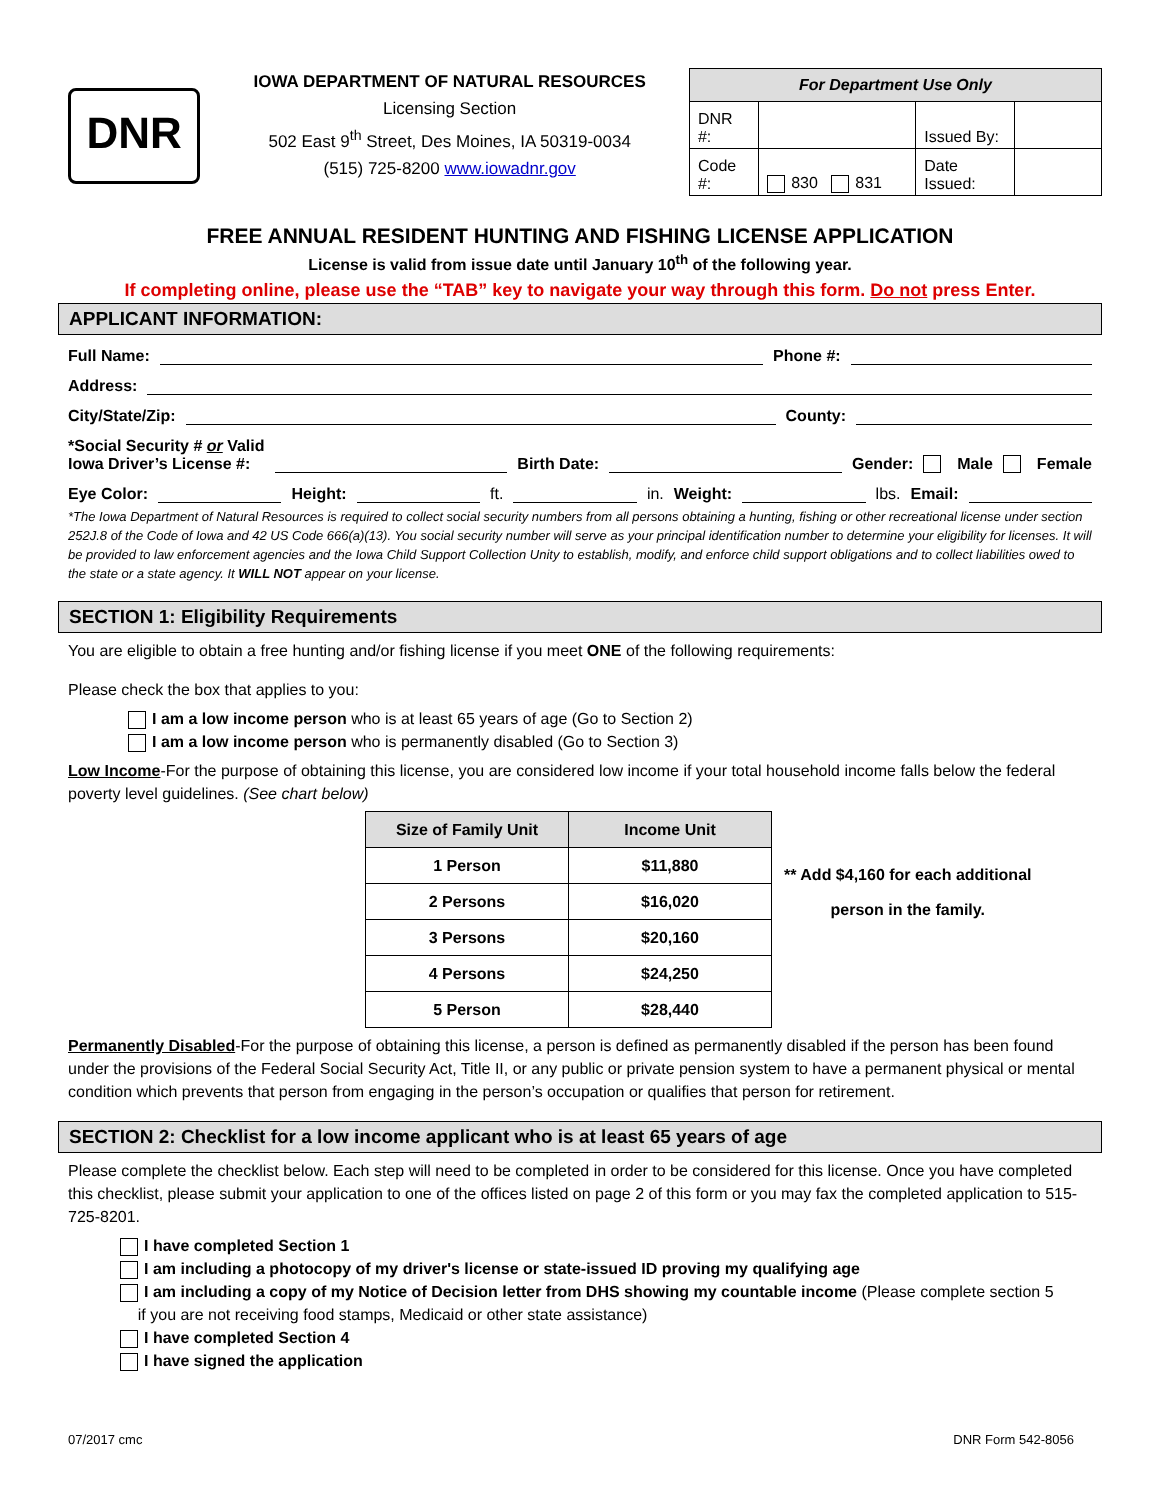DNR
IOWA DEPARTMENT OF NATURAL RESOURCES
Licensing Section
502 East 9<sup>th</sup> Street, Des Moines, IA 50319-0034
(515) 725-8200 www.iowadnr.gov
| For Department Use Only | | | |
| --- | --- | --- | --- |
| DNR #: | | Issued By: | |
| Code #: | 830 831 | Date Issued: | |
FREE ANNUAL RESIDENT HUNTING AND FISHING LICENSE APPLICATION
License is valid from issue date until January 10<sup>th</sup> of the following year.
If completing online, please use the “TAB” key to navigate your way through this form. Do not press Enter.
APPLICANT INFORMATION:
Full Name: Phone #:
Address:
City/State/Zip: County:
*Social Security # or Valid
Iowa Driver’s License #: Birth Date: Gender: Male Female
Eye Color: Height: ft. in. Weight: lbs. Email:
*The Iowa Department of Natural Resources is required to collect social security numbers from all persons obtaining a hunting, fishing or other recreational license under section 252J.8 of the Code of Iowa and 42 US Code 666(a)(13). You social security number will serve as your principal identification number to determine your eligibility for licenses. It will be provided to law enforcement agencies and the Iowa Child Support Collection Unity to establish, modify, and enforce child support obligations and to collect liabilities owed to the state or a state agency. It WILL NOT appear on your license.
SECTION 1: Eligibility Requirements
You are eligible to obtain a free hunting and/or fishing license if you meet ONE of the following requirements:
Please check the box that applies to you:
I am a low income person who is at least 65 years of age (Go to Section 2)
I am a low income person who is permanently disabled (Go to Section 3)
Low Income-For the purpose of obtaining this license, you are considered low income if your total household income falls below the federal poverty level guidelines. (See chart below)
| Size of Family Unit | Income Unit |
| --- | --- |
| 1 Person | $11,880 |
| 2 Persons | $16,020 |
| 3 Persons | $20,160 |
| 4 Persons | $24,250 |
| 5 Person | $28,440 |
** Add $4,160 for each additional
person in the family.
Permanently Disabled-For the purpose of obtaining this license, a person is defined as permanently disabled if the person has been found under the provisions of the Federal Social Security Act, Title II, or any public or private pension system to have a permanent physical or mental condition which prevents that person from engaging in the person’s occupation or qualifies that person for retirement.
SECTION 2: Checklist for a low income applicant who is at least 65 years of age
Please complete the checklist below. Each step will need to be completed in order to be considered for this license. Once you have completed this checklist, please submit your application to one of the offices listed on page 2 of this form or you may fax the completed application to 515-725-8201.
I have completed Section 1
I am including a photocopy of my driver's license or state-issued ID proving my qualifying age
I am including a copy of my Notice of Decision letter from DHS showing my countable income (Please complete section 5
if you are not receiving food stamps, Medicaid or other state assistance)
I have completed Section 4
I have signed the application
07/2017 cmc DNR Form 542-8056